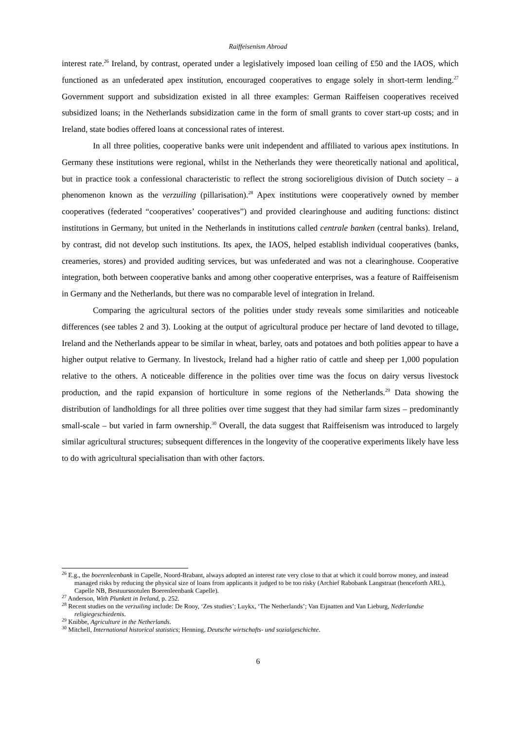Raiffeisenism Abroad
interest rate.<sup>26</sup> Ireland, by contrast, operated under a legislatively imposed loan ceiling of £50 and the IAOS, which functioned as an unfederated apex institution, encouraged cooperatives to engage solely in short-term lending.<sup>27</sup> Government support and subsidization existed in all three examples: German Raiffeisen cooperatives received subsidized loans; in the Netherlands subsidization came in the form of small grants to cover start-up costs; and in Ireland, state bodies offered loans at concessional rates of interest.
In all three polities, cooperative banks were unit independent and affiliated to various apex institutions. In Germany these institutions were regional, whilst in the Netherlands they were theoretically national and apolitical, but in practice took a confessional characteristic to reflect the strong socioreligious division of Dutch society – a phenomenon known as the verzuiling (pillarisation).<sup>28</sup> Apex institutions were cooperatively owned by member cooperatives (federated “cooperatives’ cooperatives”) and provided clearinghouse and auditing functions: distinct institutions in Germany, but united in the Netherlands in institutions called centrale banken (central banks). Ireland, by contrast, did not develop such institutions. Its apex, the IAOS, helped establish individual cooperatives (banks, creameries, stores) and provided auditing services, but was unfederated and was not a clearinghouse. Cooperative integration, both between cooperative banks and among other cooperative enterprises, was a feature of Raiffeisenism in Germany and the Netherlands, but there was no comparable level of integration in Ireland.
Comparing the agricultural sectors of the polities under study reveals some similarities and noticeable differences (see tables 2 and 3). Looking at the output of agricultural produce per hectare of land devoted to tillage, Ireland and the Netherlands appear to be similar in wheat, barley, oats and potatoes and both polities appear to have a higher output relative to Germany. In livestock, Ireland had a higher ratio of cattle and sheep per 1,000 population relative to the others. A noticeable difference in the polities over time was the focus on dairy versus livestock production, and the rapid expansion of horticulture in some regions of the Netherlands.<sup>29</sup> Data showing the distribution of landholdings for all three polities over time suggest that they had similar farm sizes – predominantly small-scale – but varied in farm ownership.<sup>30</sup> Overall, the data suggest that Raiffeisenism was introduced to largely similar agricultural structures; subsequent differences in the longevity of the cooperative experiments likely have less to do with agricultural specialisation than with other factors.
<sup>26</sup> E.g., the boerenleenbank in Capelle, Noord-Brabant, always adopted an interest rate very close to that at which it could borrow money, and instead managed risks by reducing the physical size of loans from applicants it judged to be too risky (Archief Rabobank Langstraat (henceforth ARL), Capelle NB, Bestuursnotulen Boerenleenbank Capelle).
<sup>27</sup> Anderson, With Plunkett in Ireland, p. 252.
<sup>28</sup> Recent studies on the verzuiling include: De Rooy, ‘Zes studies’; Luykx, ‘The Netherlands’; Van Eijnatten and Van Lieburg, Nederlandse religiegeschiedenis.
<sup>29</sup> Knibbe, Agriculture in the Netherlands.
<sup>30</sup> Mitchell, International historical statistics; Henning, Deutsche wirtschafts- und sozialgeschichte.
6